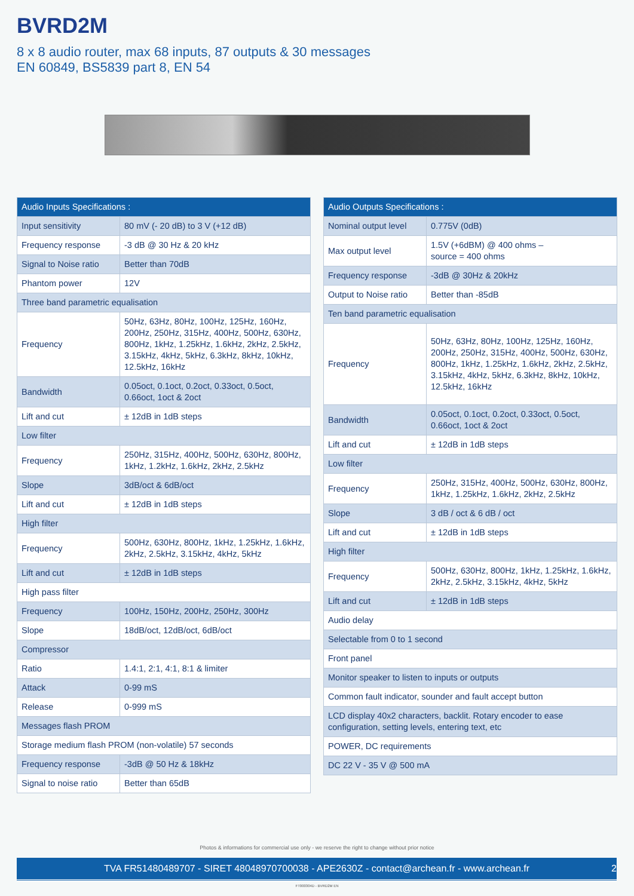BVRD2M
8 x 8 audio router, max 68 inputs, 87 outputs & 30 messages
EN 60849, BS5839 part 8, EN 54
| Audio Inputs Specifications : | |
| --- | --- |
| Input sensitivity | 80 mV (- 20 dB) to 3 V (+12 dB) |
| Frequency response | -3 dB @ 30 Hz & 20 kHz |
| Signal to Noise ratio | Better than 70dB |
| Phantom power | 12V |
| Three band parametric equalisation | |
| Frequency | 50Hz, 63Hz, 80Hz, 100Hz, 125Hz, 160Hz, 200Hz, 250Hz, 315Hz, 400Hz, 500Hz, 630Hz, 800Hz, 1kHz, 1.25kHz, 1.6kHz, 2kHz, 2.5kHz, 3.15kHz, 4kHz, 5kHz, 6.3kHz, 8kHz, 10kHz, 12.5kHz, 16kHz |
| Bandwidth | 0.05oct, 0.1oct, 0.2oct, 0.33oct, 0.5oct, 0.66oct, 1oct & 2oct |
| Lift and cut | ± 12dB in 1dB steps |
| Low filter | |
| Frequency | 250Hz, 315Hz, 400Hz, 500Hz, 630Hz, 800Hz, 1kHz, 1.2kHz, 1.6kHz, 2kHz, 2.5kHz |
| Slope | 3dB/oct & 6dB/oct |
| Lift and cut | ± 12dB in 1dB steps |
| High filter | |
| Frequency | 500Hz, 630Hz, 800Hz, 1kHz, 1.25kHz, 1.6kHz, 2kHz, 2.5kHz, 3.15kHz, 4kHz, 5kHz |
| Lift and cut | ± 12dB in 1dB steps |
| High pass filter | |
| Frequency | 100Hz, 150Hz, 200Hz, 250Hz, 300Hz |
| Slope | 18dB/oct, 12dB/oct, 6dB/oct |
| Compressor | |
| Ratio | 1.4:1, 2:1, 4:1, 8:1 & limiter |
| Attack | 0-99 mS |
| Release | 0-999 mS |
| Messages flash PROM | |
| Storage medium flash PROM (non-volatile) 57 seconds | |
| Frequency response | -3dB @ 50 Hz & 18kHz |
| Signal to noise ratio | Better than 65dB |
| Audio Outputs Specifications : | |
| --- | --- |
| Nominal output level | 0.775V (0dB) |
| Max output level | 1.5V (+6dBM) @ 400 ohms – source = 400 ohms |
| Frequency response | -3dB @ 30Hz & 20kHz |
| Output to Noise ratio | Better than -85dB |
| Ten band parametric equalisation | |
| Frequency | 50Hz, 63Hz, 80Hz, 100Hz, 125Hz, 160Hz, 200Hz, 250Hz, 315Hz, 400Hz, 500Hz, 630Hz, 800Hz, 1kHz, 1.25kHz, 1.6kHz, 2kHz, 2.5kHz, 3.15kHz, 4kHz, 5kHz, 6.3kHz, 8kHz, 10kHz, 12.5kHz, 16kHz |
| Bandwidth | 0.05oct, 0.1oct, 0.2oct, 0.33oct, 0.5oct, 0.66oct, 1oct & 2oct |
| Lift and cut | ± 12dB in 1dB steps |
| Low filter | |
| Frequency | 250Hz, 315Hz, 400Hz, 500Hz, 630Hz, 800Hz, 1kHz, 1.25kHz, 1.6kHz, 2kHz, 2.5kHz |
| Slope | 3 dB / oct & 6 dB / oct |
| Lift and cut | ± 12dB in 1dB steps |
| High filter | |
| Frequency | 500Hz, 630Hz, 800Hz, 1kHz, 1.25kHz, 1.6kHz, 2kHz, 2.5kHz, 3.15kHz, 4kHz, 5kHz |
| Lift and cut | ± 12dB in 1dB steps |
| Audio delay | |
| Selectable from 0 to 1 second | |
| Front panel | |
| Monitor speaker to listen to inputs or outputs | |
| Common fault indicator, sounder and fault accept button | |
| LCD display 40x2 characters, backlit. Rotary encoder to ease configuration, setting levels, entering text, etc | |
| POWER, DC requirements | |
| DC 22 V - 35 V @ 500 mA | |
Photos & informations for commercial use only - we reserve the right to change without prior notice
TVA FR51480489707 - SIRET 48048970700038 - APE2630Z - contact@archean.fr - www.archean.fr 2
FT000304D - BVRD2M EN